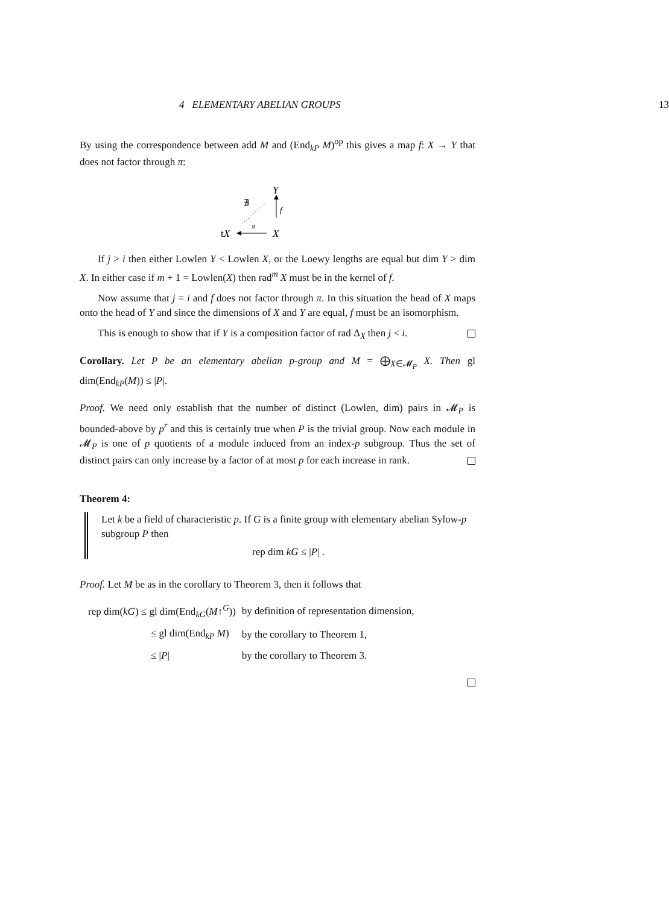4 ELEMENTARY ABELIAN GROUPS 13
By using the correspondence between add M and (End<sub>kP</sub> M)<sup>op</sup> this gives a map f: X → Y that does not factor through π:
Y
∄
f
tX
π
X
If j > i then either Lowlen Y < Lowlen X, or the Loewy lengths are equal but dim Y > dim X. In either case if m + 1 = Lowlen(X) then rad<sup>m</sup> X must be in the kernel of f.
Now assume that j = i and f does not factor through π. In this situation the head of X maps onto the head of Y and since the dimensions of X and Y are equal, f must be an isomorphism.
This is enough to show that if Y is a composition factor of rad Δ<sub>X</sub> then j < i.
Corollary. Let P be an elementary abelian p-group and M = ⨁<sub>X∈𝓜<sub>P</sub></sub> X. Then gl dim(End<sub>kP</sub>(M)) ≤ |P|.
Proof. We need only establish that the number of distinct (Lowlen, dim) pairs in 𝓜<sub>P</sub> is bounded-above by p<sup>r</sup> and this is certainly true when P is the trivial group. Now each module in 𝓜<sub>P</sub> is one of p quotients of a module induced from an index-p subgroup. Thus the set of distinct pairs can only increase by a factor of at most p for each increase in rank.
Theorem 4:
Let k be a field of characteristic p. If G is a finite group with elementary abelian Sylow-p subgroup P then
rep dim kG ≤ |P| .
Proof. Let M be as in the corollary to Theorem 3, then it follows that
| rep dim( kG ) ≤ gl dim(End<sub>kG</sub>( M ↑<sup>G</sup>)) | by definition of representation dimension, |
| ≤ gl dim(End<sub>kP</sub> M ) | by the corollary to Theorem 1, |
| ≤ / P / | by the corollary to Theorem 3. |